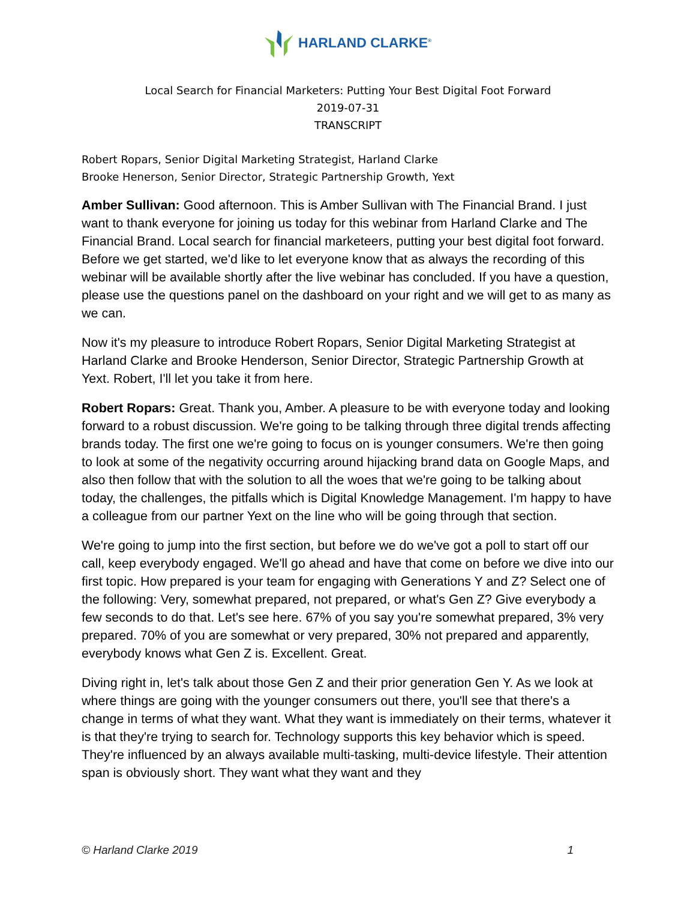HARLAND CLARKE<sup>®</sup>
Local Search for Financial Marketers: Putting Your Best Digital Foot Forward
2019-07-31
TRANSCRIPT
Robert Ropars, Senior Digital Marketing Strategist, Harland Clarke
Brooke Henerson, Senior Director, Strategic Partnership Growth, Yext
Amber Sullivan: Good afternoon. This is Amber Sullivan with The Financial Brand. I just want to thank everyone for joining us today for this webinar from Harland Clarke and The Financial Brand. Local search for financial marketeers, putting your best digital foot forward. Before we get started, we'd like to let everyone know that as always the recording of this webinar will be available shortly after the live webinar has concluded. If you have a question, please use the questions panel on the dashboard on your right and we will get to as many as we can.
Now it's my pleasure to introduce Robert Ropars, Senior Digital Marketing Strategist at Harland Clarke and Brooke Henderson, Senior Director, Strategic Partnership Growth at Yext. Robert, I'll let you take it from here.
Robert Ropars: Great. Thank you, Amber. A pleasure to be with everyone today and looking forward to a robust discussion. We're going to be talking through three digital trends affecting brands today. The first one we're going to focus on is younger consumers. We're then going to look at some of the negativity occurring around hijacking brand data on Google Maps, and also then follow that with the solution to all the woes that we're going to be talking about today, the challenges, the pitfalls which is Digital Knowledge Management. I'm happy to have a colleague from our partner Yext on the line who will be going through that section.
We're going to jump into the first section, but before we do we've got a poll to start off our call, keep everybody engaged. We'll go ahead and have that come on before we dive into our first topic. How prepared is your team for engaging with Generations Y and Z? Select one of the following: Very, somewhat prepared, not prepared, or what's Gen Z? Give everybody a few seconds to do that. Let's see here. 67% of you say you're somewhat prepared, 3% very prepared. 70% of you are somewhat or very prepared, 30% not prepared and apparently, everybody knows what Gen Z is. Excellent. Great.
Diving right in, let's talk about those Gen Z and their prior generation Gen Y. As we look at where things are going with the younger consumers out there, you'll see that there's a change in terms of what they want. What they want is immediately on their terms, whatever it is that they're trying to search for. Technology supports this key behavior which is speed. They're influenced by an always available multi-tasking, multi-device lifestyle. Their attention span is obviously short. They want what they want and they
© Harland Clarke 2019 1